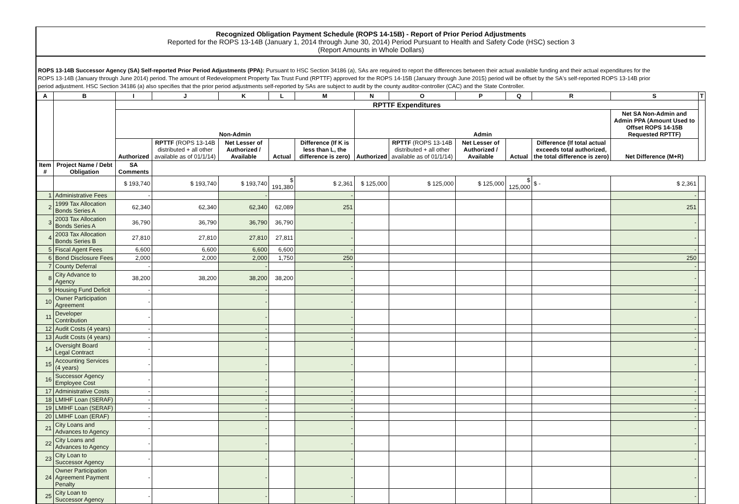Recognized Obligation Payment Schedule (ROPS 14-15B) - Report of Prior Period Adjustments
Reported for the ROPS 13-14B (January 1, 2014 through June 30, 2014) Period Pursuant to Health and Safety Code (HSC) section 3
(Report Amounts in Whole Dollars)
ROPS 13-14B Successor Agency (SA) Self-reported Prior Period Adjustments (PPA): Pursuant to HSC Section 34186 (a), SAs are required to report the differences between their actual available funding and their actual expenditures for the ROPS 13-14B (January through June 2014) period. The amount of Redevelopment Property Tax Trust Fund (RPTTF) approved for the ROPS 14-15B (January through June 2015) period will be offset by the SA's self-reported ROPS 13-14B prior period adjustment. HSC Section 34186 (a) also specifies that the prior period adjustments self-reported by SAs are subject to audit by the county auditor-controller (CAC) and the State Controller.
| A | B | I | J | K | L | M | N | O | P | Q | R | S | T |
| --- | --- | --- | --- | --- | --- | --- | --- | --- | --- | --- | --- | --- | --- |
| | | RPTTF Expenditures | | | | | | | | | | | |
| | | Non-Admin | | | | | Admin | | | | | Net SA Non-Admin and Admin PPA (Amount Used to Offset ROPS 14-15B Requested RPTTF) | |
| | | Authorized | RPTTF (ROPS 13-14B distributed + all other available as of 01/1/14) | Net Lesser of Authorized / Available | Actual | Difference (If K is less than L, the difference is zero) | Authorized | RPTTF (ROPS 13-14B distributed + all other available as of 01/1/14) | Net Lesser of Authorized / Available | Actual | Difference (If total actual exceeds total authorized, the total difference is zero) | Net Difference (M+R) | |
| Item # | Project Name / Debt Obligation | | | | | | | | | | | | SA Comments |
| | | $ 193,740 | $ 193,740 | $ 193,740 | $ 191,380 | $ 2,361 | $ 125,000 | $ 125,000 | $ 125,000 | $ 125,000 | $ - | $ 2,361 | |
| 1 | Administrative Fees | - | | - | | - | | | | | | - | |
| 2 | 1999 Tax Allocation Bonds Series A | 62,340 | 62,340 | 62,340 | 62,089 | 251 | | | | | | 251 | |
| 3 | 2003 Tax Allocation Bonds Series A | 36,790 | 36,790 | 36,790 | 36,790 | - | | | | | | - | |
| 4 | 2003 Tax Allocation Bonds Series B | 27,810 | 27,810 | 27,810 | 27,811 | - | | | | | | - | |
| 5 | Fiscal Agent Fees | 6,600 | 6,600 | 6,600 | 6,600 | - | | | | | | - | |
| 6 | Bond Disclosure Fees | 2,000 | 2,000 | 2,000 | 1,750 | 250 | | | | | | 250 | |
| 7 | County Deferral | - | | - | | - | | | | | | - | |
| 8 | City Advance to Agency | 38,200 | 38,200 | 38,200 | 38,200 | - | | | | | | - | |
| 9 | Housing Fund Deficit | - | | - | | - | | | | | | - | |
| 10 | Owner Participation Agreement | - | | - | | - | | | | | | - | |
| 11 | Developer Contribution | - | | - | | - | | | | | | - | |
| 12 | Audit Costs (4 years) | - | | - | | - | | | | | | - | |
| 13 | Audit Costs (4 years) | - | | - | | - | | | | | | - | |
| 14 | Oversight Board Legal Contract | - | | - | | - | | | | | | - | |
| 15 | Accounting Services (4 years) | - | | - | | - | | | | | | - | |
| 16 | Successor Agency Employee Cost | - | | - | | - | | | | | | - | |
| 17 | Administrative Costs | - | | - | | - | | | | | | - | |
| 18 | LMIHF Loan (SERAF) | - | | - | | - | | | | | | - | |
| 19 | LMIHF Loan (SERAF) | - | | - | | - | | | | | | - | |
| 20 | LMIHF Loan (ERAF) | - | | - | | - | | | | | | - | |
| 21 | City Loans and Advances to Agency | - | | - | | - | | | | | | - | |
| 22 | City Loans and Advances to Agency | - | | - | | - | | | | | | - | |
| 23 | City Loan to Successor Agency | - | | - | | - | | | | | | - | |
| 24 | Owner Participation Agreement Payment Penalty | - | | - | | - | | | | | | - | |
| 25 | City Loan to Successor Agency | - | | - | | - | | | | | | - | |